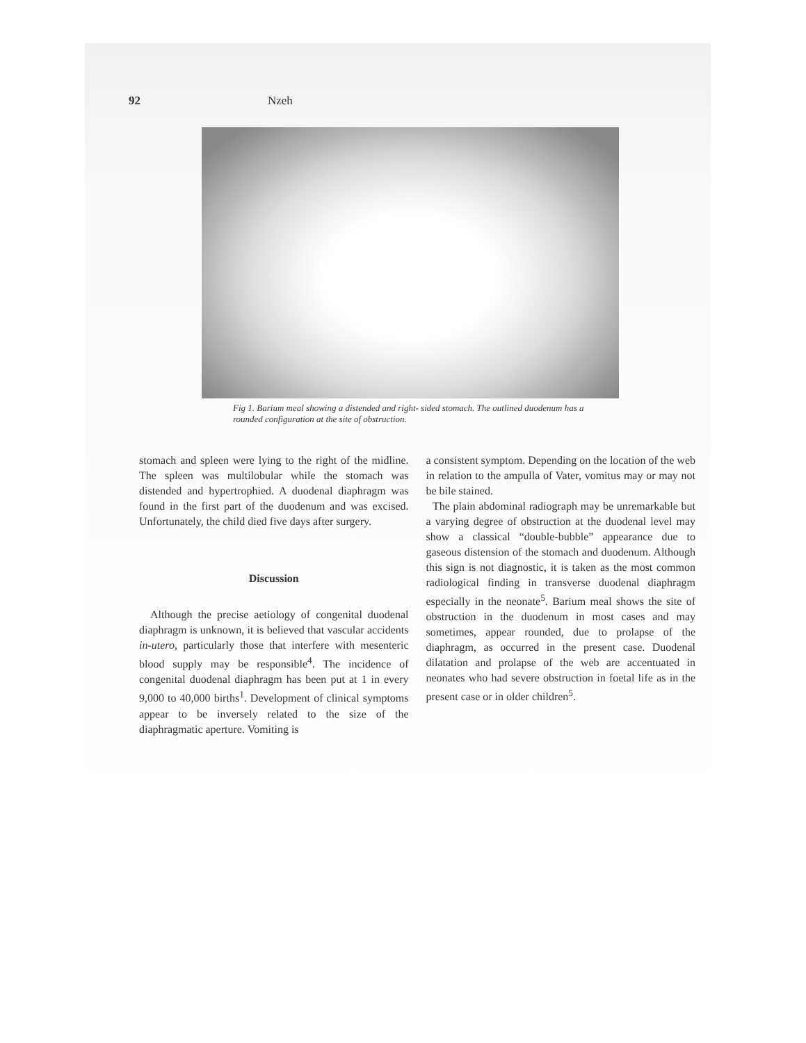92 Nzeh
Fig 1. Barium meal showing a distended and right- sided stomach. The outlined duodenum has a rounded configuration at the site of obstruction.
stomach and spleen were lying to the right of the midline. The spleen was multilobular while the stomach was distended and hypertrophied. A duodenal diaphragm was found in the first part of the duodenum and was excised. Unfortunately, the child died five days after surgery.
Discussion
Although the precise aetiology of congenital duodenal diaphragm is unknown, it is believed that vascular accidents in-utero, particularly those that interfere with mesenteric blood supply may be responsible<sup>4</sup>. The incidence of congenital duodenal diaphragm has been put at 1 in every 9,000 to 40,000 births<sup>1</sup>. Development of clinical symptoms appear to be inversely related to the size of the diaphragmatic aperture. Vomiting is
a consistent symptom. Depending on the location of the web in relation to the ampulla of Vater, vomitus may or may not be bile stained.
The plain abdominal radiograph may be unremarkable but a varying degree of obstruction at the duodenal level may show a classical “double-bubble” appearance due to gaseous distension of the stomach and duodenum. Although this sign is not diagnostic, it is taken as the most common radiological finding in transverse duodenal diaphragm especially in the neonate<sup>5</sup>. Barium meal shows the site of obstruction in the duodenum in most cases and may sometimes, appear rounded, due to prolapse of the diaphragm, as occurred in the present case. Duodenal dilatation and prolapse of the web are accentuated in neonates who had severe obstruction in foetal life as in the present case or in older children<sup>5</sup>.